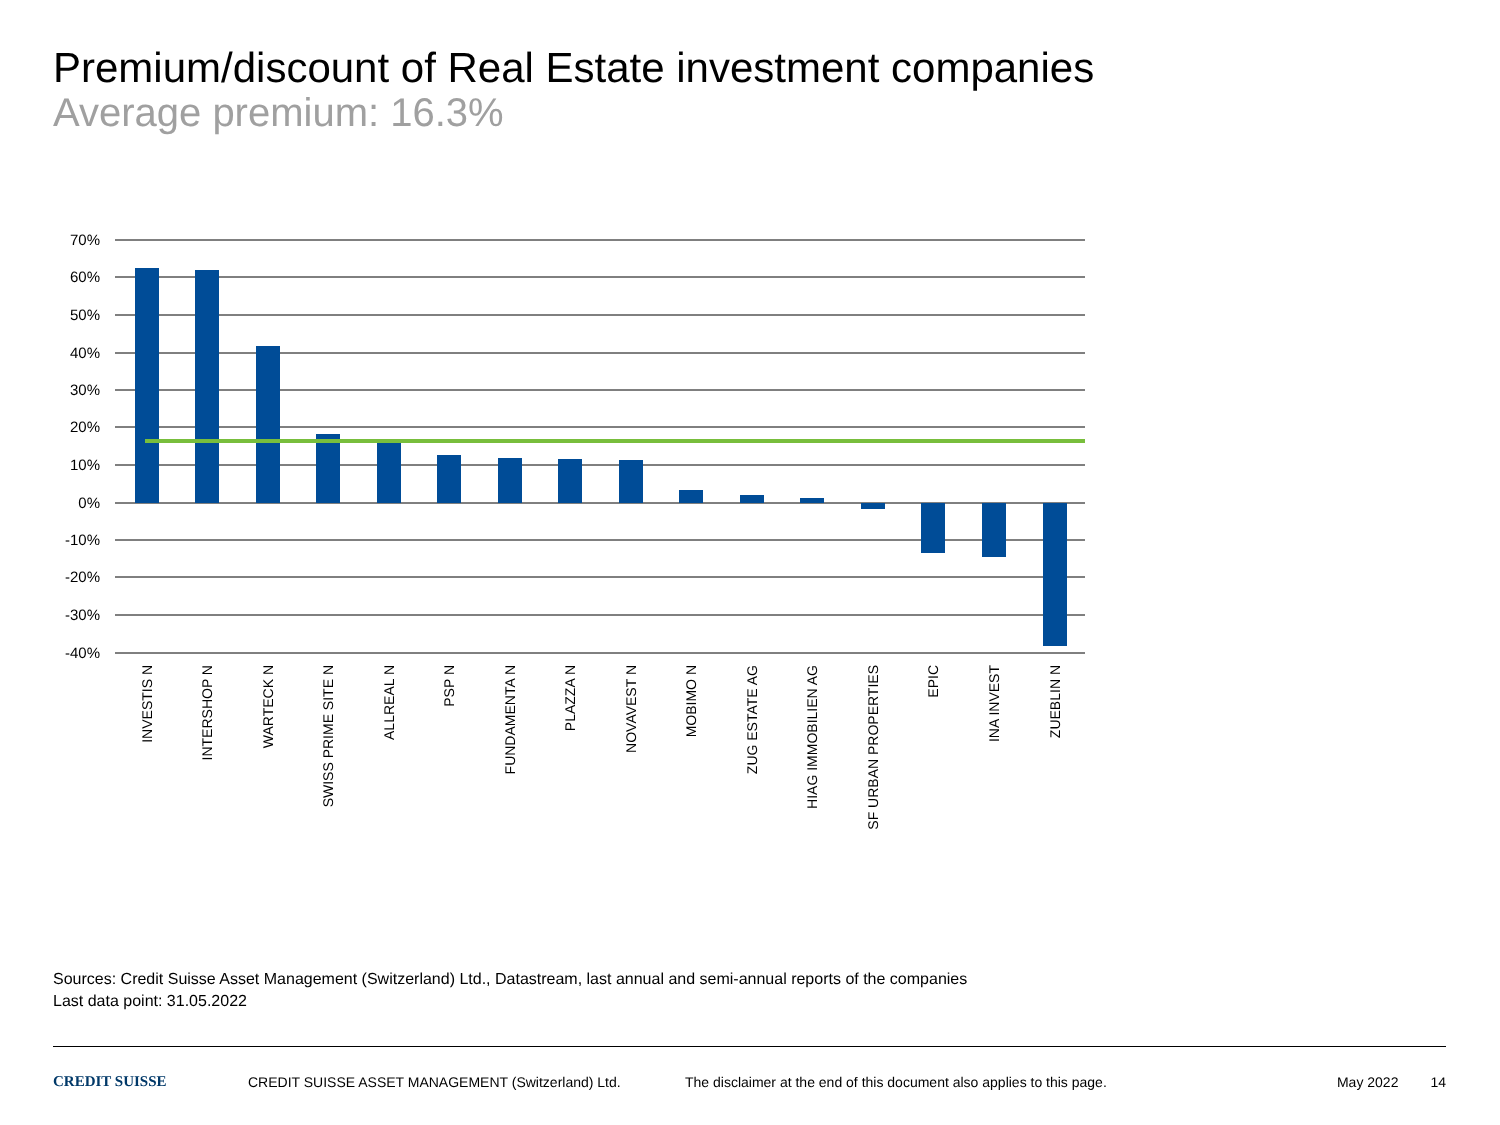Premium/discount of Real Estate investment companies
Average premium: 16.3%
70%
60%
50%
40%
30%
20%
10%
0%
-10%
-20%
-30%
-40%
INVESTIS N
INTERSHOP N
WARTECK N
SWISS PRIME SITE N
ALLREAL N
PSP N
FUNDAMENTA N
PLAZZA N
NOVAVEST N
MOBIMO N
ZUG ESTATE AG
HIAG IMMOBILIEN AG
SF URBAN PROPERTIES
EPIC
INA INVEST
ZUEBLIN N
Sources: Credit Suisse Asset Management (Switzerland) Ltd., Datastream, last annual and semi-annual reports of the companies
Last data point: 31.05.2022
CREDIT SUISSE CREDIT SUISSE ASSET MANAGEMENT (Switzerland) Ltd. The disclaimer at the end of this document also applies to this page. May 2022 14